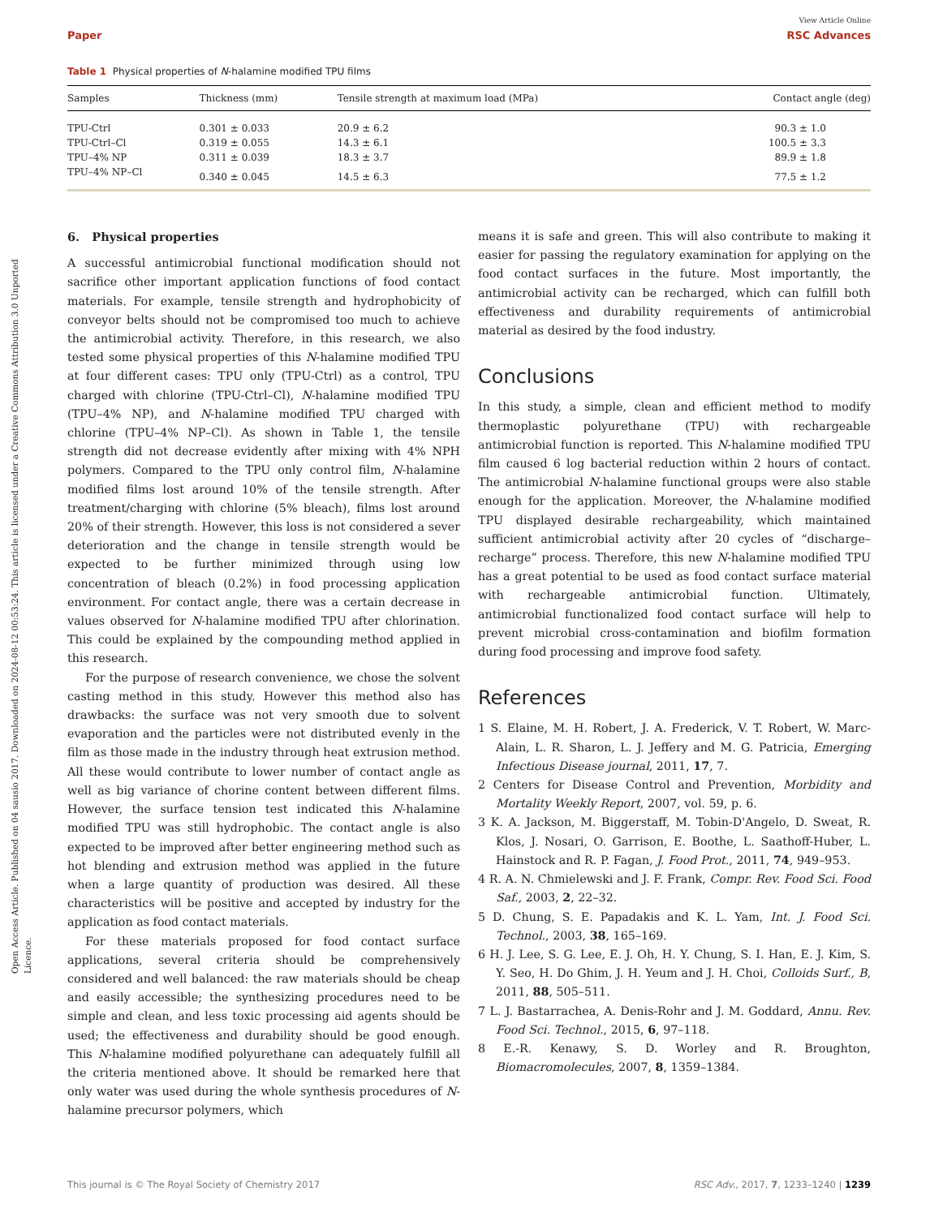Open Access Article. Published on 04 sausio 2017. Downloaded on 2024-08-12 00:53:24. This article is licensed under a Creative Commons Attribution 3.0 Unported Licence.
View Article Online
Paper RSC Advances
Table 1 Physical properties of N-halamine modified TPU films
| Samples | Thickness (mm) | Tensile strength at maximum load (MPa) | Contact angle (deg) |
| --- | --- | --- | --- |
| TPU-Ctrl | 0.301 ± 0.033 | 20.9 ± 6.2 | 90.3 ± 1.0 |
| TPU-Ctrl–Cl | 0.319 ± 0.055 | 14.3 ± 6.1 | 100.5 ± 3.3 |
| TPU–4% NP | 0.311 ± 0.039 | 18.3 ± 3.7 | 89.9 ± 1.8 |
| TPU–4% NP–Cl | 0.340 ± 0.045 | 14.5 ± 6.3 | 77.5 ± 1.2 |
6. Physical properties
A successful antimicrobial functional modification should not sacrifice other important application functions of food contact materials. For example, tensile strength and hydrophobicity of conveyor belts should not be compromised too much to achieve the antimicrobial activity. Therefore, in this research, we also tested some physical properties of this N-halamine modified TPU at four different cases: TPU only (TPU-Ctrl) as a control, TPU charged with chlorine (TPU-Ctrl–Cl), N-halamine modified TPU (TPU–4% NP), and N-halamine modified TPU charged with chlorine (TPU–4% NP–Cl). As shown in Table 1, the tensile strength did not decrease evidently after mixing with 4% NPH polymers. Compared to the TPU only control film, N-halamine modified films lost around 10% of the tensile strength. After treatment/charging with chlorine (5% bleach), films lost around 20% of their strength. However, this loss is not considered a sever deterioration and the change in tensile strength would be expected to be further minimized through using low concentration of bleach (0.2%) in food processing application environment. For contact angle, there was a certain decrease in values observed for N-halamine modified TPU after chlorination. This could be explained by the compounding method applied in this research.
For the purpose of research convenience, we chose the solvent casting method in this study. However this method also has drawbacks: the surface was not very smooth due to solvent evaporation and the particles were not distributed evenly in the film as those made in the industry through heat extrusion method. All these would contribute to lower number of contact angle as well as big variance of chorine content between different films. However, the surface tension test indicated this N-halamine modified TPU was still hydrophobic. The contact angle is also expected to be improved after better engineering method such as hot blending and extrusion method was applied in the future when a large quantity of production was desired. All these characteristics will be positive and accepted by industry for the application as food contact materials.
For these materials proposed for food contact surface applications, several criteria should be comprehensively considered and well balanced: the raw materials should be cheap and easily accessible; the synthesizing procedures need to be simple and clean, and less toxic processing aid agents should be used; the effectiveness and durability should be good enough. This N-halamine modified polyurethane can adequately fulfill all the criteria mentioned above. It should be remarked here that only water was used during the whole synthesis procedures of N-halamine precursor polymers, which
means it is safe and green. This will also contribute to making it easier for passing the regulatory examination for applying on the food contact surfaces in the future. Most importantly, the antimicrobial activity can be recharged, which can fulfill both effectiveness and durability requirements of antimicrobial material as desired by the food industry.
Conclusions
In this study, a simple, clean and efficient method to modify thermoplastic polyurethane (TPU) with rechargeable antimicrobial function is reported. This N-halamine modified TPU film caused 6 log bacterial reduction within 2 hours of contact. The antimicrobial N-halamine functional groups were also stable enough for the application. Moreover, the N-halamine modified TPU displayed desirable rechargeability, which maintained sufficient antimicrobial activity after 20 cycles of “discharge–recharge” process. Therefore, this new N-halamine modified TPU has a great potential to be used as food contact surface material with rechargeable antimicrobial function. Ultimately, antimicrobial functionalized food contact surface will help to prevent microbial cross-contamination and biofilm formation during food processing and improve food safety.
References
1 S. Elaine, M. H. Robert, J. A. Frederick, V. T. Robert, W. Marc-Alain, L. R. Sharon, L. J. Jeffery and M. G. Patricia, Emerging Infectious Disease journal, 2011, 17, 7.
2 Centers for Disease Control and Prevention, Morbidity and Mortality Weekly Report, 2007, vol. 59, p. 6.
3 K. A. Jackson, M. Biggerstaff, M. Tobin-D'Angelo, D. Sweat, R. Klos, J. Nosari, O. Garrison, E. Boothe, L. Saathoff-Huber, L. Hainstock and R. P. Fagan, J. Food Prot., 2011, 74, 949–953.
4 R. A. N. Chmielewski and J. F. Frank, Compr. Rev. Food Sci. Food Saf., 2003, 2, 22–32.
5 D. Chung, S. E. Papadakis and K. L. Yam, Int. J. Food Sci. Technol., 2003, 38, 165–169.
6 H. J. Lee, S. G. Lee, E. J. Oh, H. Y. Chung, S. I. Han, E. J. Kim, S. Y. Seo, H. Do Ghim, J. H. Yeum and J. H. Choi, Colloids Surf., B, 2011, 88, 505–511.
7 L. J. Bastarrachea, A. Denis-Rohr and J. M. Goddard, Annu. Rev. Food Sci. Technol., 2015, 6, 97–118.
8 E.-R. Kenawy, S. D. Worley and R. Broughton, Biomacromolecules, 2007, 8, 1359–1384.
This journal is © The Royal Society of Chemistry 2017 RSC Adv., 2017, 7, 1233–1240 | 1239